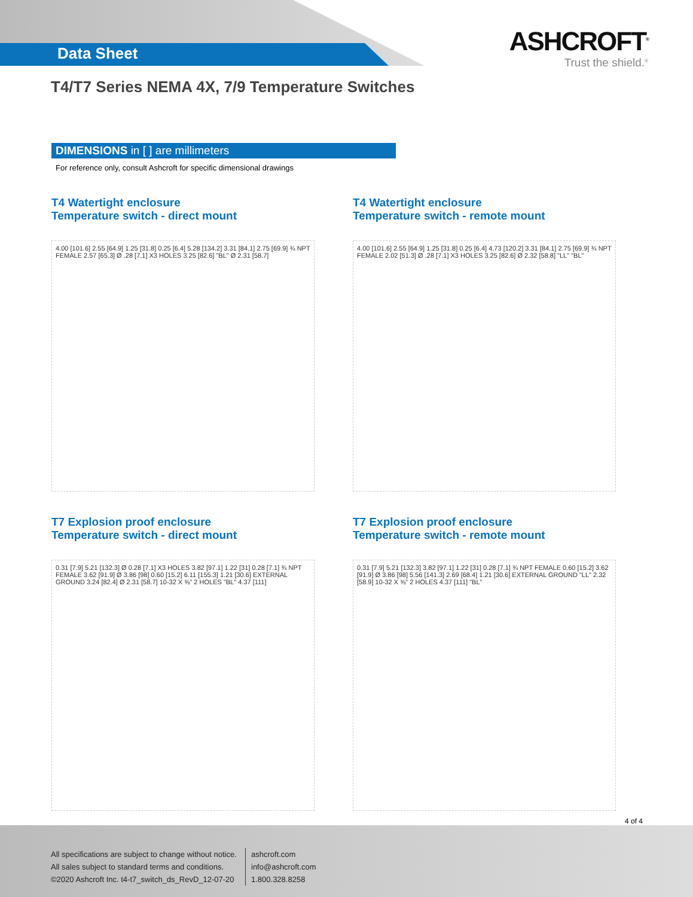Data Sheet
ASHCROFT<sup>®</sup>
Trust the shield.<sup>®</sup>
T4/T7 Series NEMA 4X, 7/9 Temperature Switches
DIMENSIONS in [ ] are millimeters
For reference only, consult Ashcroft for specific dimensional drawings
T4 Watertight enclosure
Temperature switch - direct mount
4.00 [101.6] 2.55 [64.9] 1.25 [31.8] 0.25 [6.4] 5.28 [134.2] 3.31 [84.1] 2.75 [69.9] ¾ NPT FEMALE 2.57 [65.3] Ø .28 [7.1] X3 HOLES 3.25 [82.6] "BL" Ø 2.31 [58.7]
T4 Watertight enclosure
Temperature switch - remote mount
4.00 [101.6] 2.55 [64.9] 1.25 [31.8] 0.25 [6.4] 4.73 [120.2] 3.31 [84.1] 2.75 [69.9] ¾ NPT FEMALE 2.02 [51.3] Ø .28 [7.1] X3 HOLES 3.25 [82.6] Ø 2.32 [58.8] "LL" "BL"
T7 Explosion proof enclosure
Temperature switch - direct mount
0.31 [7.9] 5.21 [132.3] Ø 0.28 [7.1] X3 HOLES 3.82 [97.1] 1.22 [31] 0.28 [7.1] ¾ NPT FEMALE 3.62 [91.9] Ø 3.86 [98] 0.60 [15.2] 6.11 [155.3] 1.21 [30.6] EXTERNAL GROUND 3.24 [82.4] Ø 2.31 [58.7] 10-32 X ⅜" 2 HOLES "BL" 4.37 [111]
T7 Explosion proof enclosure
Temperature switch - remote mount
0.31 [7.9] 5.21 [132.3] 3.82 [97.1] 1.22 [31] 0.28 [7.1] ¾ NPT FEMALE 0.60 [15.2] 3.62 [91.9] Ø 3.86 [98] 5.56 [141.3] 2.69 [68.4] 1.21 [30.6] EXTERNAL GROUND "LL" 2.32 [58.9] 10-32 X ⅜" 2 HOLES 4.37 [111] "BL"
4 of 4
All specifications are subject to change without notice.
All sales subject to standard terms and conditions.
©2020 Ashcroft Inc. t4-t7_switch_ds_RevD_12-07-20
ashcroft.com
info@ashcroft.com
1.800.328.8258